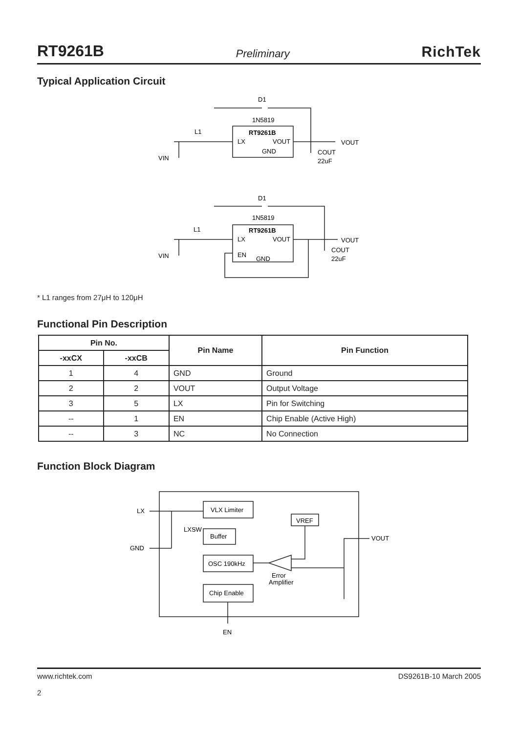RT9261B Preliminary RichTek
Typical Application Circuit
D1
1N5819
RT9261B
LX
VOUT
GND
L1
VIN
VOUT
COUT
22uF
D1
1N5819
RT9261B
LX
VOUT
EN
GND
L1
VIN
VOUT
COUT
22uF
* L1 ranges from 27μH to 120μH
Functional Pin Description
| Pin No. | | Pin Name | Pin Function |
| --- | --- | --- | --- |
| -xxCX | -xxCB | | |
| 1 | 4 | GND | Ground |
| 2 | 2 | VOUT | Output Voltage |
| 3 | 5 | LX | Pin for Switching |
| -- | 1 | EN | Chip Enable (Active High) |
| -- | 3 | NC | No Connection |
Function Block Diagram
LX
GND
VLX Limiter
VREF
LXSW
Buffer
OSC 190kHz
Error
Amplifier
Chip Enable
VOUT
EN
www.richtek.com
2 DS9261B-10 March 2005